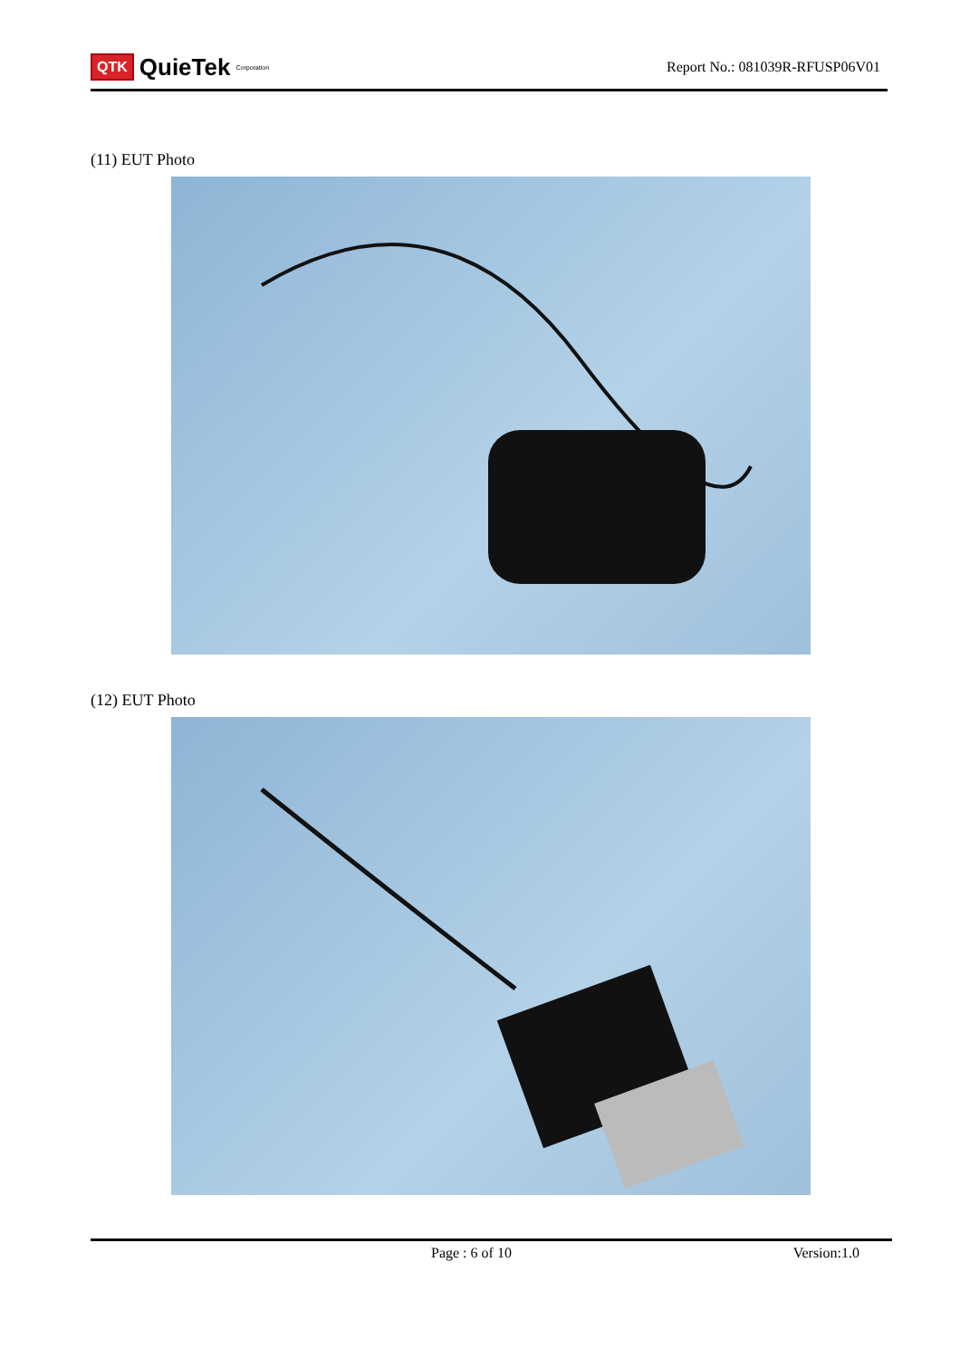QTK QuieTek<sup>Corporation</sup>
Report No.: 081039R-RFUSP06V01
(11) EUT Photo
(12) EUT Photo
Page : 6 of 10 Version:1.0